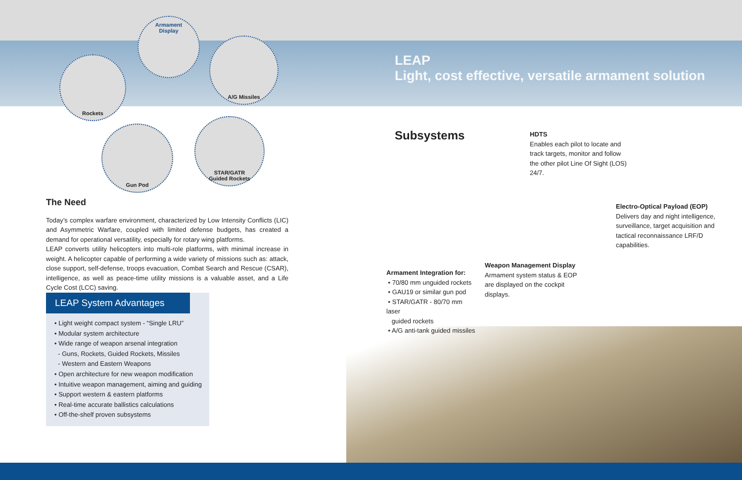Armament
Display
Rockets
A/G Missiles
Gun Pod
STAR/GATR
Guided Rockets
LEAP
Light, cost effective, versatile armament solution
The Need
Today’s complex warfare environment, characterized by Low Intensity Conflicts (LIC) and Asymmetric Warfare, coupled with limited defense budgets, has created a demand for operational versatility, especially for rotary wing platforms.
LEAP converts utility helicopters into multi-role platforms, with minimal increase in weight. A helicopter capable of performing a wide variety of missions such as: attack, close support, self-defense, troops evacuation, Combat Search and Rescue (CSAR), intelligence, as well as peace-time utility missions is a valuable asset, and a Life Cycle Cost (LCC) saving.
LEAP System Advantages
• Light weight compact system - “Single LRU”
• Modular system architecture
• Wide range of weapon arsenal integration
- Guns, Rockets, Guided Rockets, Missiles
- Western and Eastern Weapons
• Open architecture for new weapon modification
• Intuitive weapon management, aiming and guiding
• Support western & eastern platforms
• Real-time accurate ballistics calculations
• Off-the-shelf proven subsystems
Subsystems
HDTS
Enables each pilot to locate and track targets, monitor and follow the other pilot Line Of Sight (LOS) 24/7.
Electro-Optical Payload (EOP)
Delivers day and night intelligence, surveillance, target acquisition and tactical reconnaissance LRF/D capabilities.
Weapon Management Display
Armament system status & EOP are displayed on the cockpit displays.
Armament Integration for:
• 70/80 mm unguided rockets
• GAU19 or similar gun pod
• STAR/GATR - 80/70 mm laser
guided rockets
• A/G anti-tank guided missiles